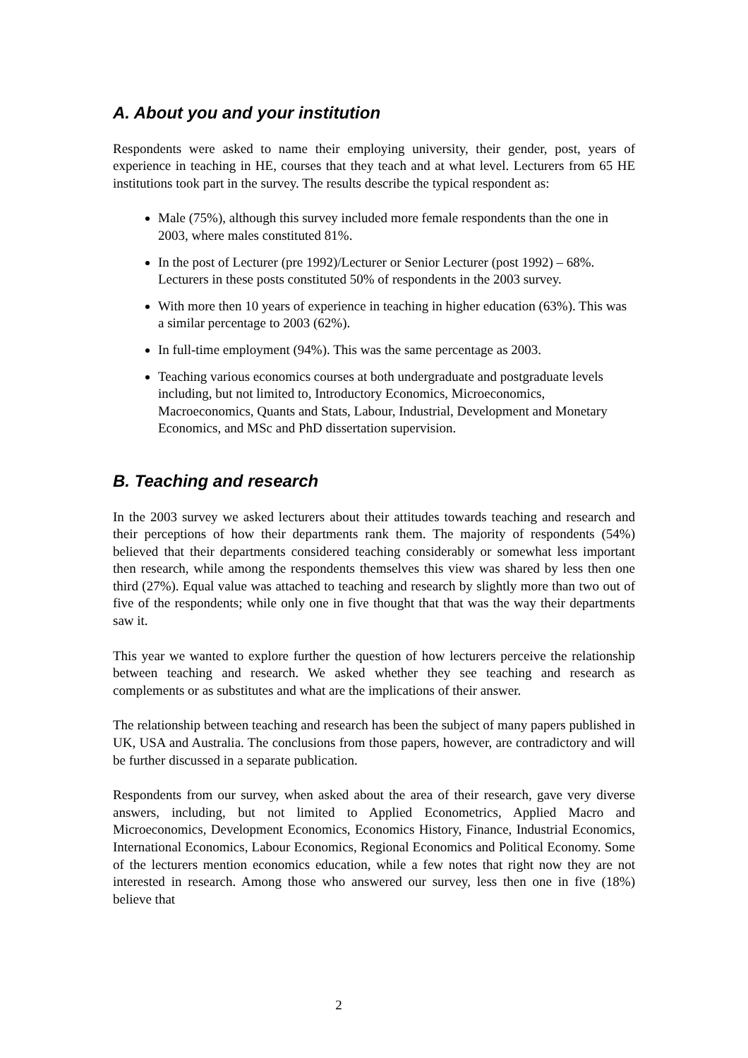A. About you and your institution
Respondents were asked to name their employing university, their gender, post, years of experience in teaching in HE, courses that they teach and at what level. Lecturers from 65 HE institutions took part in the survey. The results describe the typical respondent as:
Male (75%), although this survey included more female respondents than the one in 2003, where males constituted 81%.
In the post of Lecturer (pre 1992)/Lecturer or Senior Lecturer (post 1992) – 68%. Lecturers in these posts constituted 50% of respondents in the 2003 survey.
With more then 10 years of experience in teaching in higher education (63%). This was a similar percentage to 2003 (62%).
In full-time employment (94%). This was the same percentage as 2003.
Teaching various economics courses at both undergraduate and postgraduate levels including, but not limited to, Introductory Economics, Microeconomics, Macroeconomics, Quants and Stats, Labour, Industrial, Development and Monetary Economics, and MSc and PhD dissertation supervision.
B. Teaching and research
In the 2003 survey we asked lecturers about their attitudes towards teaching and research and their perceptions of how their departments rank them. The majority of respondents (54%) believed that their departments considered teaching considerably or somewhat less important then research, while among the respondents themselves this view was shared by less then one third (27%). Equal value was attached to teaching and research by slightly more than two out of five of the respondents; while only one in five thought that that was the way their departments saw it.
This year we wanted to explore further the question of how lecturers perceive the relationship between teaching and research. We asked whether they see teaching and research as complements or as substitutes and what are the implications of their answer.
The relationship between teaching and research has been the subject of many papers published in UK, USA and Australia. The conclusions from those papers, however, are contradictory and will be further discussed in a separate publication.
Respondents from our survey, when asked about the area of their research, gave very diverse answers, including, but not limited to Applied Econometrics, Applied Macro and Microeconomics, Development Economics, Economics History, Finance, Industrial Economics, International Economics, Labour Economics, Regional Economics and Political Economy. Some of the lecturers mention economics education, while a few notes that right now they are not interested in research. Among those who answered our survey, less then one in five (18%) believe that
2